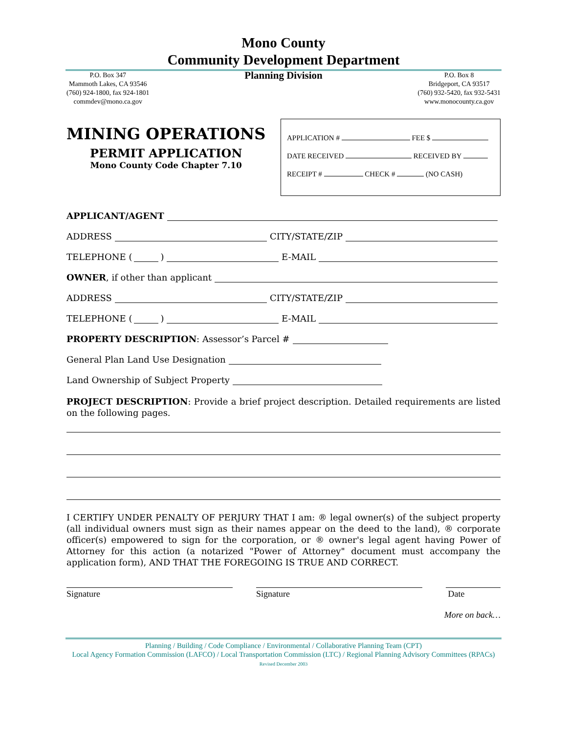Mono County
Community Development Department
P.O. Box 347
Mammoth Lakes, CA 93546
(760) 924-1800, fax 924-1801
commdev@mono.ca.gov
Planning Division
P.O. Box 8
Bridgeport, CA 93517
(760) 932-5420, fax 932-5431
www.monocounty.ca.gov
MINING OPERATIONS
PERMIT APPLICATION
Mono County Code Chapter 7.10
APPLICATION # FEE $
DATE RECEIVED RECEIVED BY
RECEIPT # CHECK # (NO CASH)
APPLICANT/AGENT
ADDRESS CITY/STATE/ZIP
TELEPHONE ( ) E-MAIL
OWNER, if other than applicant
ADDRESS CITY/STATE/ZIP
TELEPHONE ( ) E-MAIL
PROPERTY DESCRIPTION: Assessor’s Parcel #
General Plan Land Use Designation
Land Ownership of Subject Property
PROJECT DESCRIPTION: Provide a brief project description. Detailed requirements are listed on the following pages.
I CERTIFY UNDER PENALTY OF PERJURY THAT I am: ® legal owner(s) of the subject property (all individual owners must sign as their names appear on the deed to the land), ® corporate officer(s) empowered to sign for the corporation, or ® owner's legal agent having Power of Attorney for this action (a notarized "Power of Attorney" document must accompany the application form), AND THAT THE FOREGOING IS TRUE AND CORRECT.
Signature Signature Date
More on back…
Planning / Building / Code Compliance / Environmental / Collaborative Planning Team (CPT)
Local Agency Formation Commission (LAFCO) / Local Transportation Commission (LTC) / Regional Planning Advisory Committees (RPACs)
Revised December 2003